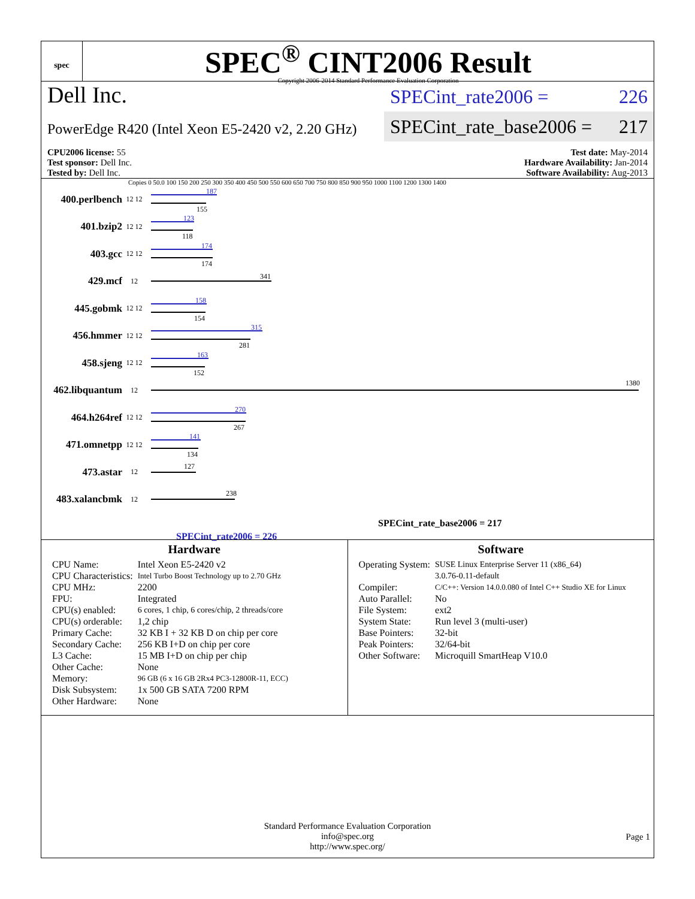spec
SPEC<sup>®</sup> CINT2006 Result
Copyright 2006-2014 Standard Performance Evaluation Corporation
Dell Inc.
PowerEdge R420 (Intel Xeon E5-2420 v2, 2.20 GHz)
SPECint_rate2006 = 226
SPECint_rate_base2006 = 217
CPU2006 license: 55
Test sponsor: Dell Inc.
Tested by: Dell Inc.
Test date: May-2014
Hardware Availability: Jan-2014
Software Availability: Aug-2013
Copies 0 50.0 100 150 200 250 300 350 400 450 500 550 600 650 700 750 800 850 900 950 1000 1100 1200 1300 1400
400.perlbench
12 12
187
155
401.bzip2
12 12
123
118
403.gcc
12 12
174
174
429.mcf
12
341
445.gobmk
12 12
158
154
456.hmmer
12 12
315
281
458.sjeng
12 12
163
152
462.libquantum
12
1380
464.h264ref
12 12
270
267
471.omnetpp
12 12
141
134
473.astar
12
127
483.xalancbmk
12
238
SPECint_rate_base2006 = 217
SPECint_rate2006 = 226
Hardware
| CPU Name: | Intel Xeon E5-2420 v2 |
| CPU Characteristics: | Intel Turbo Boost Technology up to 2.70 GHz |
| CPU MHz: | 2200 |
| FPU: | Integrated |
| CPU(s) enabled: | 6 cores, 1 chip, 6 cores/chip, 2 threads/core |
| CPU(s) orderable: | 1,2 chip |
| Primary Cache: | 32 KB I + 32 KB D on chip per core |
| Secondary Cache: | 256 KB I+D on chip per core |
| L3 Cache: | 15 MB I+D on chip per chip |
| Other Cache: | None |
| Memory: | 96 GB (6 x 16 GB 2Rx4 PC3-12800R-11, ECC) |
| Disk Subsystem: | 1x 500 GB SATA 7200 RPM |
| Other Hardware: | None |
Software
| Operating System: | SUSE Linux Enterprise Server 11 (x86_64) 3.0.76-0.11-default |
| Compiler: | C/C++: Version 14.0.0.080 of Intel C++ Studio XE for Linux |
| Auto Parallel: | No |
| File System: | ext2 |
| System State: | Run level 3 (multi-user) |
| Base Pointers: | 32-bit |
| Peak Pointers: | 32/64-bit |
| Other Software: | Microquill SmartHeap V10.0 |
Standard Performance Evaluation Corporation
info@spec.org
http://www.spec.org/
Page 1